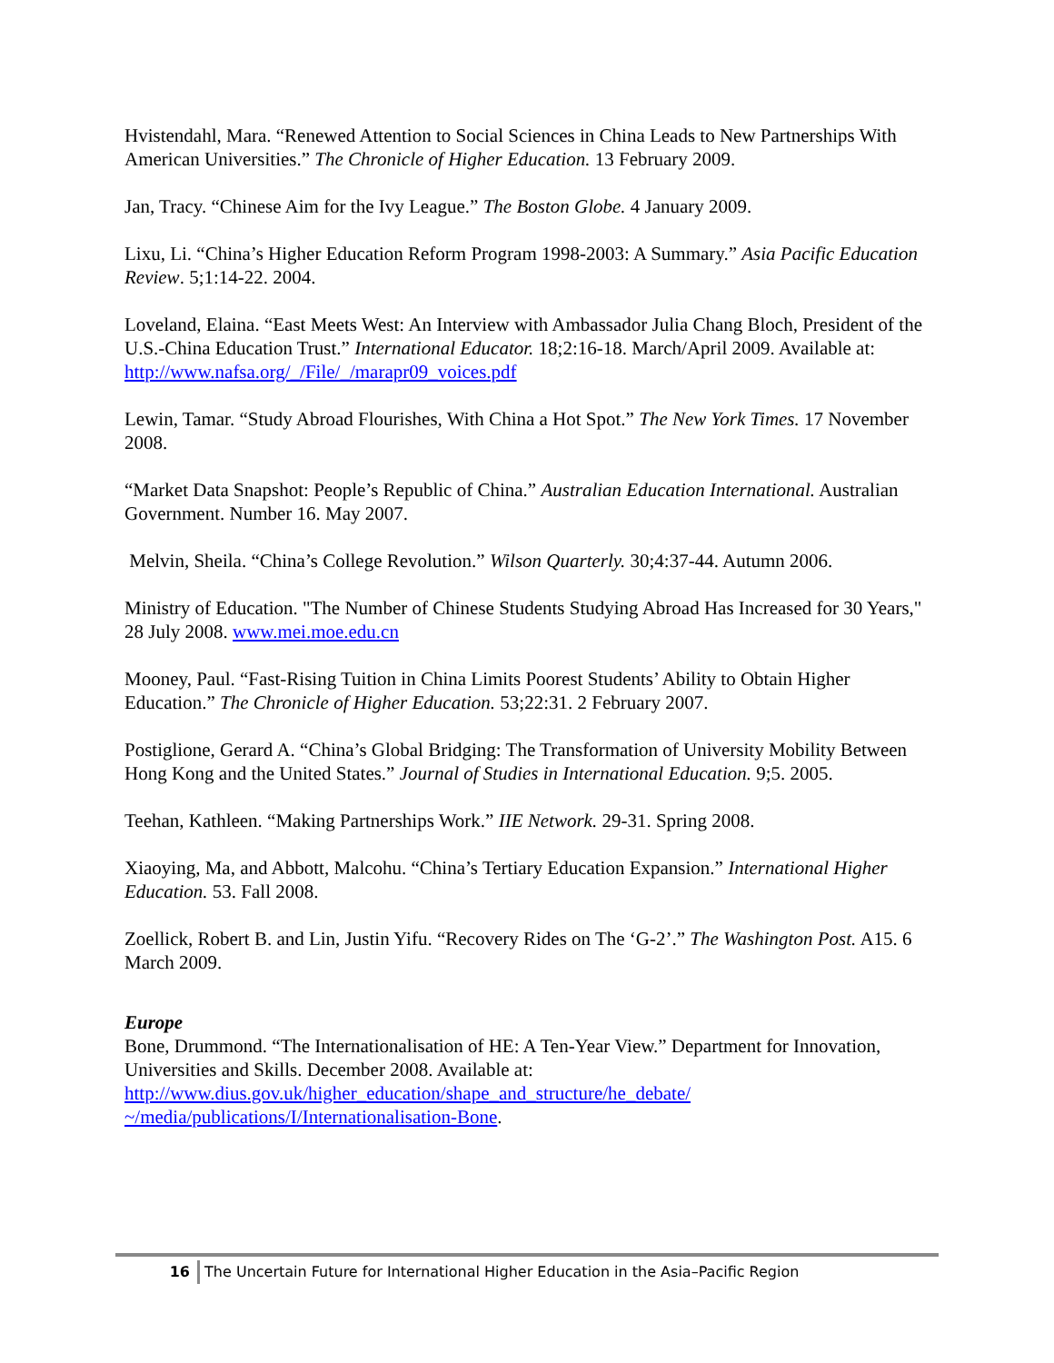Hvistendahl, Mara. “Renewed Attention to Social Sciences in China Leads to New Partnerships With American Universities.” The Chronicle of Higher Education. 13 February 2009.
Jan, Tracy. “Chinese Aim for the Ivy League.” The Boston Globe. 4 January 2009.
Lixu, Li. “China’s Higher Education Reform Program 1998-2003: A Summary.” Asia Pacific Education Review. 5;1:14-22. 2004.
Loveland, Elaina. “East Meets West: An Interview with Ambassador Julia Chang Bloch, President of the U.S.-China Education Trust.” International Educator. 18;2:16-18. March/April 2009. Available at: http://www.nafsa.org/_/File/_/marapr09_voices.pdf
Lewin, Tamar. “Study Abroad Flourishes, With China a Hot Spot.” The New York Times. 17 November 2008.
“Market Data Snapshot: People’s Republic of China.” Australian Education International. Australian Government. Number 16. May 2007.
Melvin, Sheila. “China’s College Revolution.” Wilson Quarterly. 30;4:37-44. Autumn 2006.
Ministry of Education. "The Number of Chinese Students Studying Abroad Has Increased for 30 Years," 28 July 2008. www.mei.moe.edu.cn
Mooney, Paul. “Fast-Rising Tuition in China Limits Poorest Students’ Ability to Obtain Higher Education.” The Chronicle of Higher Education. 53;22:31. 2 February 2007.
Postiglione, Gerard A. “China’s Global Bridging: The Transformation of University Mobility Between Hong Kong and the United States.” Journal of Studies in International Education. 9;5. 2005.
Teehan, Kathleen. “Making Partnerships Work.” IIE Network. 29-31. Spring 2008.
Xiaoying, Ma, and Abbott, Malcohu. “China’s Tertiary Education Expansion.” International Higher Education. 53. Fall 2008.
Zoellick, Robert B. and Lin, Justin Yifu. “Recovery Rides on The ‘G-2’.” The Washington Post. A15. 6 March 2009.
Europe
Bone, Drummond. “The Internationalisation of HE: A Ten-Year View.” Department for Innovation, Universities and Skills. December 2008. Available at: http://www.dius.gov.uk/higher_education/shape_and_structure/he_debate/
~/media/publications/I/Internationalisation-Bone.
16 The Uncertain Future for International Higher Education in the Asia–Pacific Region